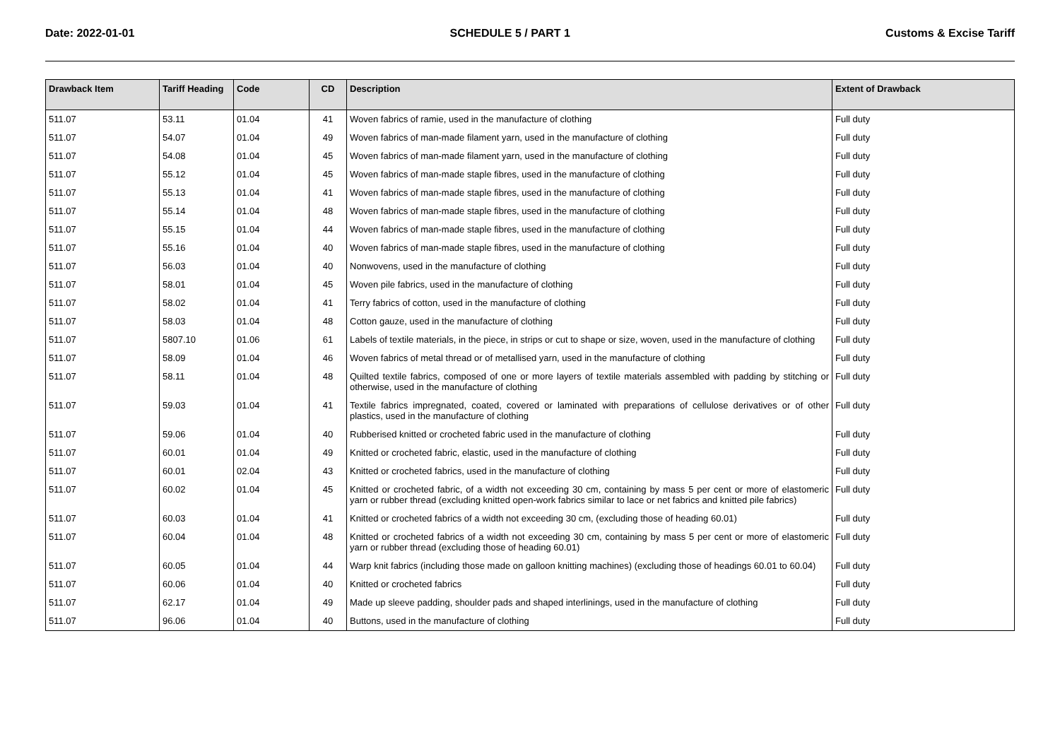Date: 2022-01-01 SCHEDULE 5 / PART 1 Customs & Excise Tariff
| Drawback Item | Tariff Heading | Code | CD | Description | Extent of Drawback |
| --- | --- | --- | --- | --- | --- |
| 511.07 | 53.11 | 01.04 | 41 | Woven fabrics of ramie, used in the manufacture of clothing | Full duty |
| 511.07 | 54.07 | 01.04 | 49 | Woven fabrics of man-made filament yarn, used in the manufacture of clothing | Full duty |
| 511.07 | 54.08 | 01.04 | 45 | Woven fabrics of man-made filament yarn, used in the manufacture of clothing | Full duty |
| 511.07 | 55.12 | 01.04 | 45 | Woven fabrics of man-made staple fibres, used in the manufacture of clothing | Full duty |
| 511.07 | 55.13 | 01.04 | 41 | Woven fabrics of man-made staple fibres, used in the manufacture of clothing | Full duty |
| 511.07 | 55.14 | 01.04 | 48 | Woven fabrics of man-made staple fibres, used in the manufacture of clothing | Full duty |
| 511.07 | 55.15 | 01.04 | 44 | Woven fabrics of man-made staple fibres, used in the manufacture of clothing | Full duty |
| 511.07 | 55.16 | 01.04 | 40 | Woven fabrics of man-made staple fibres, used in the manufacture of clothing | Full duty |
| 511.07 | 56.03 | 01.04 | 40 | Nonwovens, used in the manufacture of clothing | Full duty |
| 511.07 | 58.01 | 01.04 | 45 | Woven pile fabrics, used in the manufacture of clothing | Full duty |
| 511.07 | 58.02 | 01.04 | 41 | Terry fabrics of cotton, used in the manufacture of clothing | Full duty |
| 511.07 | 58.03 | 01.04 | 48 | Cotton gauze, used in the manufacture of clothing | Full duty |
| 511.07 | 5807.10 | 01.06 | 61 | Labels of textile materials, in the piece, in strips or cut to shape or size, woven, used in the manufacture of clothing | Full duty |
| 511.07 | 58.09 | 01.04 | 46 | Woven fabrics of metal thread or of metallised yarn, used in the manufacture of clothing | Full duty |
| 511.07 | 58.11 | 01.04 | 48 | Quilted textile fabrics, composed of one or more layers of textile materials assembled with padding by stitching or otherwise, used in the manufacture of clothing | Full duty |
| 511.07 | 59.03 | 01.04 | 41 | Textile fabrics impregnated, coated, covered or laminated with preparations of cellulose derivatives or of other plastics, used in the manufacture of clothing | Full duty |
| 511.07 | 59.06 | 01.04 | 40 | Rubberised knitted or crocheted fabric used in the manufacture of clothing | Full duty |
| 511.07 | 60.01 | 01.04 | 49 | Knitted or crocheted fabric, elastic, used in the manufacture of clothing | Full duty |
| 511.07 | 60.01 | 02.04 | 43 | Knitted or crocheted fabrics, used in the manufacture of clothing | Full duty |
| 511.07 | 60.02 | 01.04 | 45 | Knitted or crocheted fabric, of a width not exceeding 30 cm, containing by mass 5 per cent or more of elastomeric yarn or rubber thread (excluding knitted open-work fabrics similar to lace or net fabrics and knitted pile fabrics) | Full duty |
| 511.07 | 60.03 | 01.04 | 41 | Knitted or crocheted fabrics of a width not exceeding 30 cm, (excluding those of heading 60.01) | Full duty |
| 511.07 | 60.04 | 01.04 | 48 | Knitted or crocheted fabrics of a width not exceeding 30 cm, containing by mass 5 per cent or more of elastomeric yarn or rubber thread (excluding those of heading 60.01) | Full duty |
| 511.07 | 60.05 | 01.04 | 44 | Warp knit fabrics (including those made on galloon knitting machines) (excluding those of headings 60.01 to 60.04) | Full duty |
| 511.07 | 60.06 | 01.04 | 40 | Knitted or crocheted fabrics | Full duty |
| 511.07 | 62.17 | 01.04 | 49 | Made up sleeve padding, shoulder pads and shaped interlinings, used in the manufacture of clothing | Full duty |
| 511.07 | 96.06 | 01.04 | 40 | Buttons, used in the manufacture of clothing | Full duty |